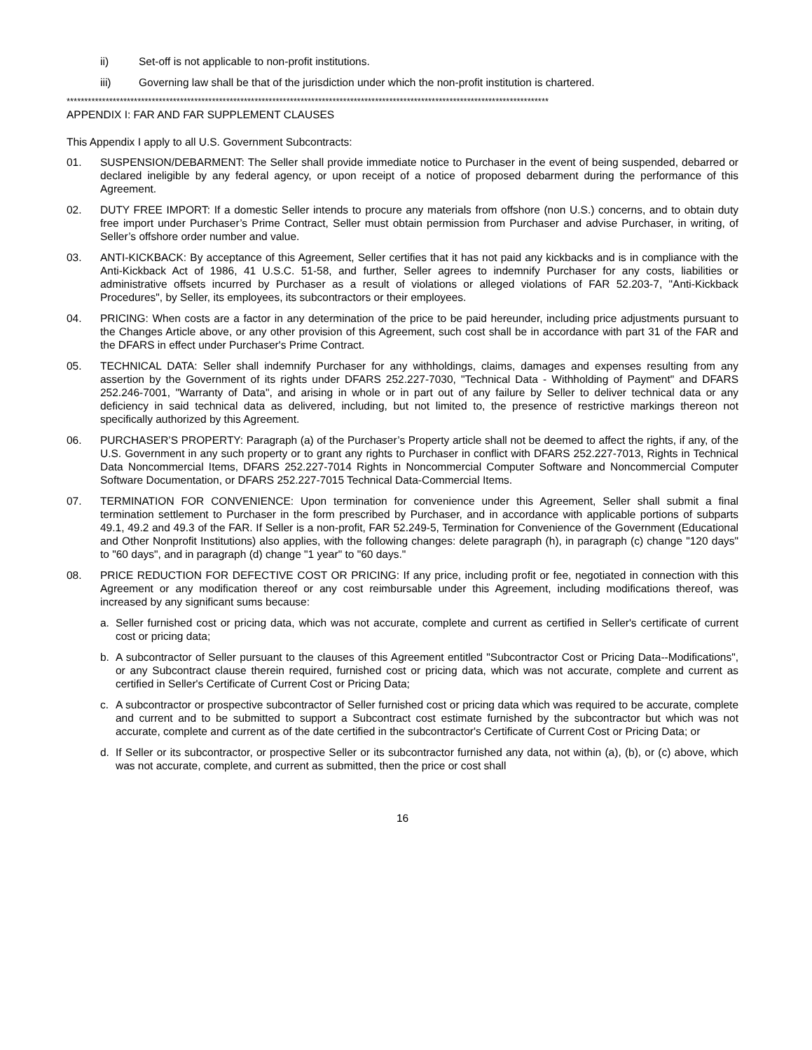ii) Set-off is not applicable to non-profit institutions.
iii) Governing law shall be that of the jurisdiction under which the non-profit institution is chartered.
****************************************************************************************************************************************
APPENDIX I: FAR AND FAR SUPPLEMENT CLAUSES
This Appendix I apply to all U.S. Government Subcontracts:
01. SUSPENSION/DEBARMENT: The Seller shall provide immediate notice to Purchaser in the event of being suspended, debarred or declared ineligible by any federal agency, or upon receipt of a notice of proposed debarment during the performance of this Agreement.
02. DUTY FREE IMPORT: If a domestic Seller intends to procure any materials from offshore (non U.S.) concerns, and to obtain duty free import under Purchaser’s Prime Contract, Seller must obtain permission from Purchaser and advise Purchaser, in writing, of Seller’s offshore order number and value.
03. ANTI-KICKBACK: By acceptance of this Agreement, Seller certifies that it has not paid any kickbacks and is in compliance with the Anti-Kickback Act of 1986, 41 U.S.C. 51-58, and further, Seller agrees to indemnify Purchaser for any costs, liabilities or administrative offsets incurred by Purchaser as a result of violations or alleged violations of FAR 52.203-7, "Anti-Kickback Procedures", by Seller, its employees, its subcontractors or their employees.
04. PRICING: When costs are a factor in any determination of the price to be paid hereunder, including price adjustments pursuant to the Changes Article above, or any other provision of this Agreement, such cost shall be in accordance with part 31 of the FAR and the DFARS in effect under Purchaser's Prime Contract.
05. TECHNICAL DATA: Seller shall indemnify Purchaser for any withholdings, claims, damages and expenses resulting from any assertion by the Government of its rights under DFARS 252.227-7030, "Technical Data - Withholding of Payment" and DFARS 252.246-7001, "Warranty of Data", and arising in whole or in part out of any failure by Seller to deliver technical data or any deficiency in said technical data as delivered, including, but not limited to, the presence of restrictive markings thereon not specifically authorized by this Agreement.
06. PURCHASER’S PROPERTY: Paragraph (a) of the Purchaser’s Property article shall not be deemed to affect the rights, if any, of the U.S. Government in any such property or to grant any rights to Purchaser in conflict with DFARS 252.227-7013, Rights in Technical Data Noncommercial Items, DFARS 252.227-7014 Rights in Noncommercial Computer Software and Noncommercial Computer Software Documentation, or DFARS 252.227-7015 Technical Data-Commercial Items.
07. TERMINATION FOR CONVENIENCE: Upon termination for convenience under this Agreement, Seller shall submit a final termination settlement to Purchaser in the form prescribed by Purchaser, and in accordance with applicable portions of subparts 49.1, 49.2 and 49.3 of the FAR. If Seller is a non-profit, FAR 52.249-5, Termination for Convenience of the Government (Educational and Other Nonprofit Institutions) also applies, with the following changes: delete paragraph (h), in paragraph (c) change "120 days" to "60 days", and in paragraph (d) change "1 year" to "60 days."
08. PRICE REDUCTION FOR DEFECTIVE COST OR PRICING: If any price, including profit or fee, negotiated in connection with this Agreement or any modification thereof or any cost reimbursable under this Agreement, including modifications thereof, was increased by any significant sums because:
a. Seller furnished cost or pricing data, which was not accurate, complete and current as certified in Seller's certificate of current cost or pricing data;
b. A subcontractor of Seller pursuant to the clauses of this Agreement entitled "Subcontractor Cost or Pricing Data--Modifications", or any Subcontract clause therein required, furnished cost or pricing data, which was not accurate, complete and current as certified in Seller's Certificate of Current Cost or Pricing Data;
c. A subcontractor or prospective subcontractor of Seller furnished cost or pricing data which was required to be accurate, complete and current and to be submitted to support a Subcontract cost estimate furnished by the subcontractor but which was not accurate, complete and current as of the date certified in the subcontractor's Certificate of Current Cost or Pricing Data; or
d. If Seller or its subcontractor, or prospective Seller or its subcontractor furnished any data, not within (a), (b), or (c) above, which was not accurate, complete, and current as submitted, then the price or cost shall
16